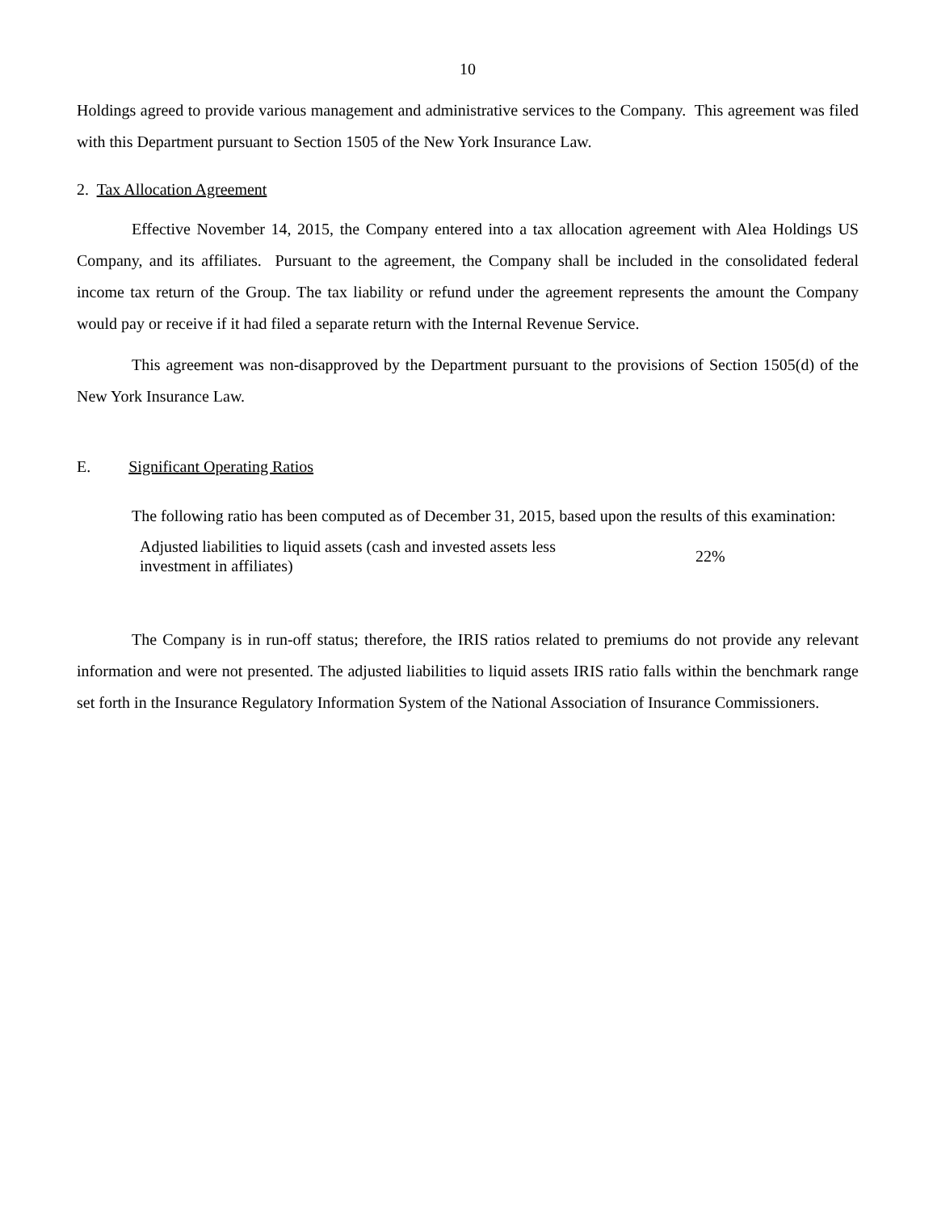10
Holdings agreed to provide various management and administrative services to the Company. This agreement was filed with this Department pursuant to Section 1505 of the New York Insurance Law.
2. Tax Allocation Agreement
Effective November 14, 2015, the Company entered into a tax allocation agreement with Alea Holdings US Company, and its affiliates. Pursuant to the agreement, the Company shall be included in the consolidated federal income tax return of the Group. The tax liability or refund under the agreement represents the amount the Company would pay or receive if it had filed a separate return with the Internal Revenue Service.
This agreement was non-disapproved by the Department pursuant to the provisions of Section 1505(d) of the New York Insurance Law.
E. Significant Operating Ratios
The following ratio has been computed as of December 31, 2015, based upon the results of this examination:
| Adjusted liabilities to liquid assets (cash and invested assets less investment in affiliates) | 22% |
The Company is in run-off status; therefore, the IRIS ratios related to premiums do not provide any relevant information and were not presented. The adjusted liabilities to liquid assets IRIS ratio falls within the benchmark range set forth in the Insurance Regulatory Information System of the National Association of Insurance Commissioners.